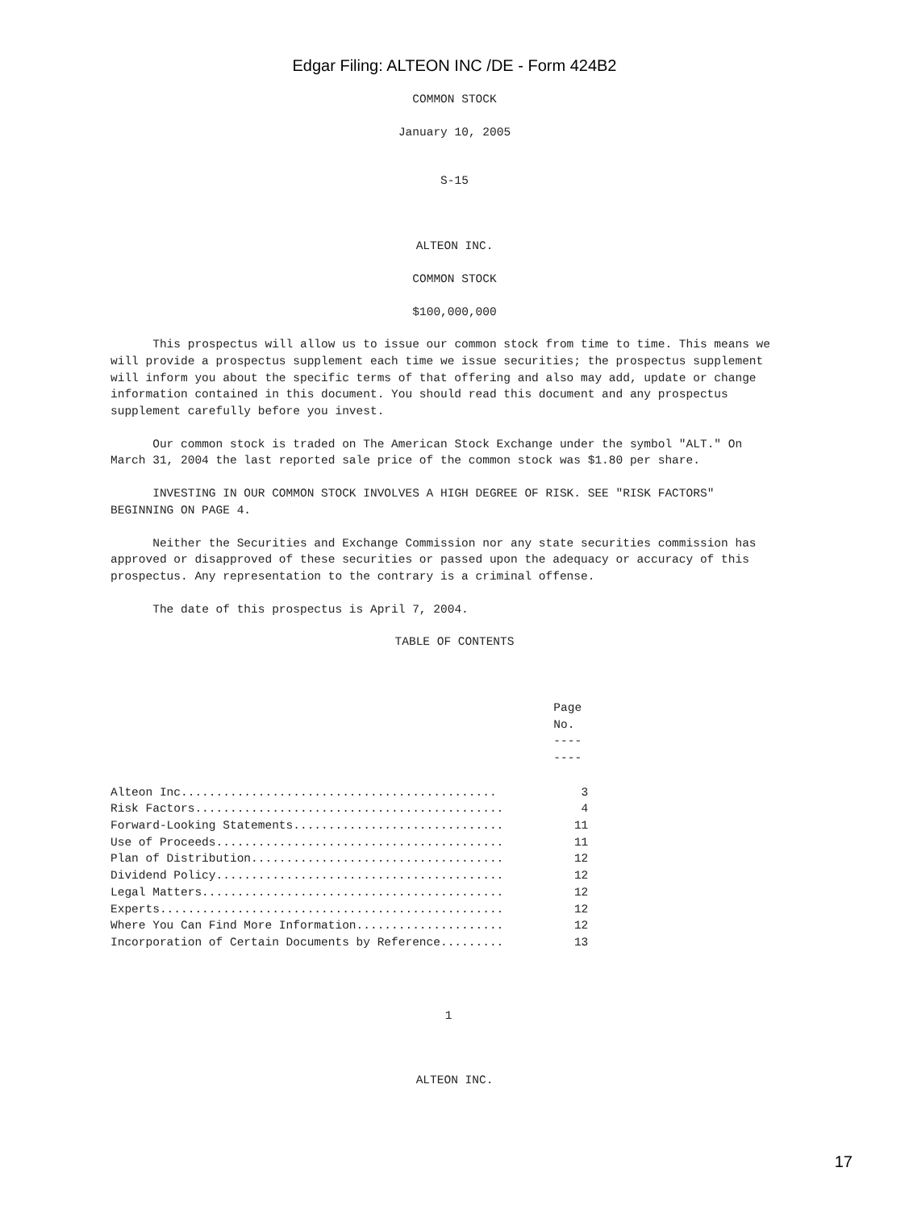Edgar Filing: ALTEON INC /DE - Form 424B2
COMMON STOCK
January 10, 2005
S-15
ALTEON INC.
COMMON STOCK
$100,000,000
This prospectus will allow us to issue our common stock from time to time. This means we will provide a prospectus supplement each time we issue securities; the prospectus supplement will inform you about the specific terms of that offering and also may add, update or change information contained in this document. You should read this document and any prospectus supplement carefully before you invest.
Our common stock is traded on The American Stock Exchange under the symbol "ALT." On March 31, 2004 the last reported sale price of the common stock was $1.80 per share.
INVESTING IN OUR COMMON STOCK INVOLVES A HIGH DEGREE OF RISK. SEE "RISK FACTORS" BEGINNING ON PAGE 4.
Neither the Securities and Exchange Commission nor any state securities commission has approved or disapproved of these securities or passed upon the adequacy or accuracy of this prospectus. Any representation to the contrary is a criminal offense.
The date of this prospectus is April 7, 2004.
TABLE OF CONTENTS
| | Page No. -------- |
| --- | --- |
| Alteon Inc............................................. | 3 |
| Risk Factors............................................ | 4 |
| Forward-Looking Statements.............................. | 11 |
| Use of Proceeds......................................... | 11 |
| Plan of Distribution.................................... | 12 |
| Dividend Policy......................................... | 12 |
| Legal Matters........................................... | 12 |
| Experts................................................. | 12 |
| Where You Can Find More Information..................... | 12 |
| Incorporation of Certain Documents by Reference......... | 13 |
1
ALTEON INC.
17